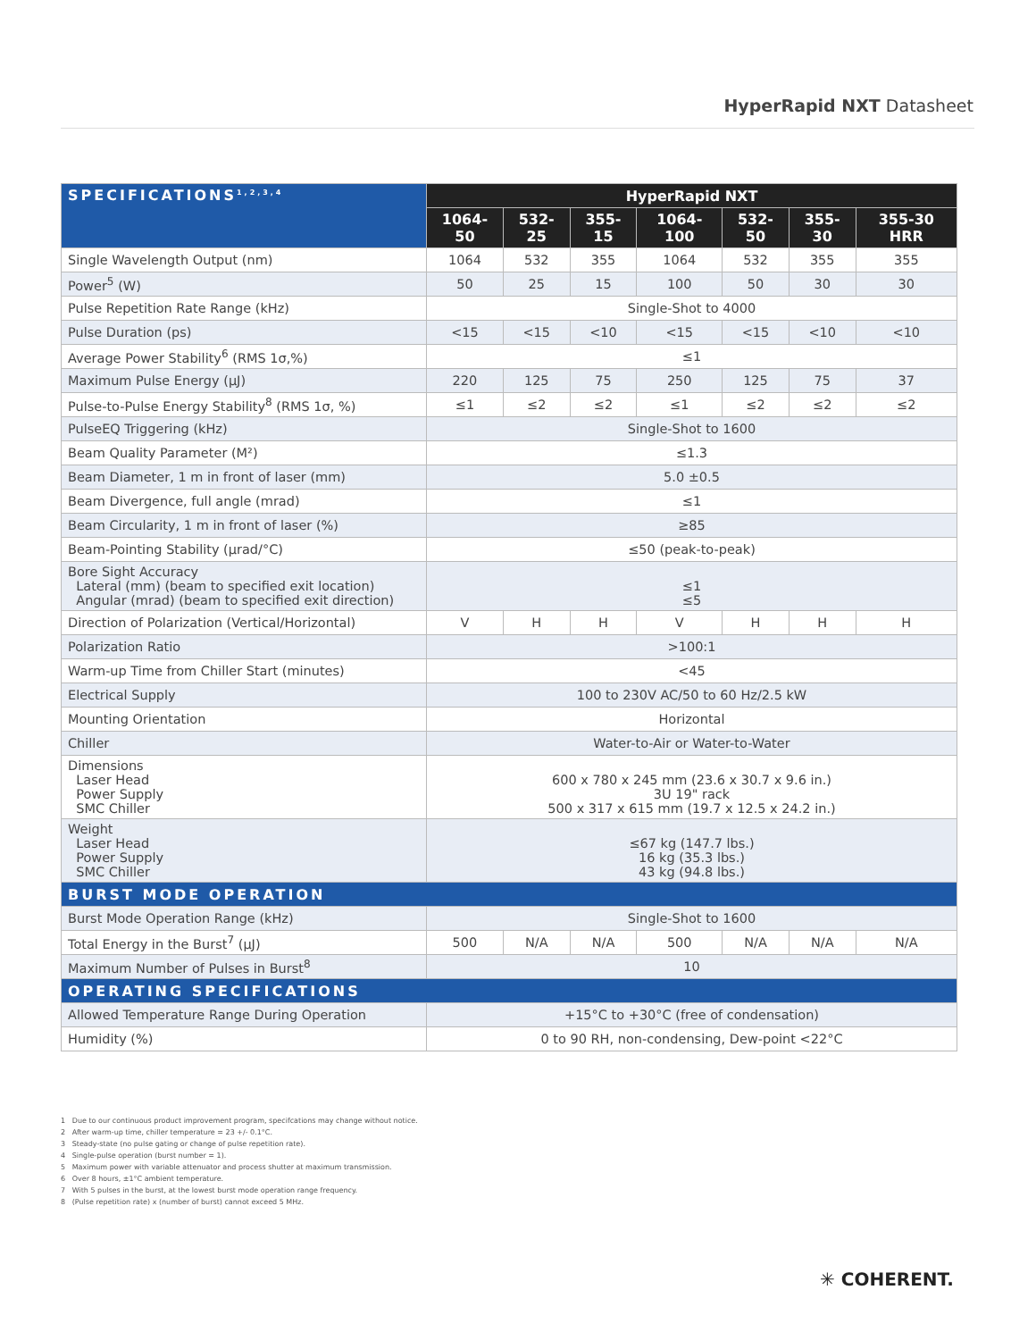HyperRapid NXT Datasheet
| SPECIFICATIONS<sup>1,2,3,4</sup> | HyperRapid NXT | | | | | | |
| --- | --- | --- | --- | --- | --- | --- | --- |
| | 1064-50 | 532-25 | 355-15 | 1064-100 | 532-50 | 355-30 | 355-30 HRR |
| Single Wavelength Output (nm) | 1064 | 532 | 355 | 1064 | 532 | 355 | 355 |
| Power<sup>5</sup> (W) | 50 | 25 | 15 | 100 | 50 | 30 | 30 |
| Pulse Repetition Rate Range (kHz) | Single-Shot to 4000 | | | | | | |
| Pulse Duration (ps) | <15 | <15 | <10 | <15 | <15 | <10 | <10 |
| Average Power Stability<sup>6</sup> (RMS 1σ,%) | ≤1 | | | | | | |
| Maximum Pulse Energy (µJ) | 220 | 125 | 75 | 250 | 125 | 75 | 37 |
| Pulse-to-Pulse Energy Stability<sup>8</sup> (RMS 1σ, %) | ≤1 | ≤2 | ≤2 | ≤1 | ≤2 | ≤2 | ≤2 |
| PulseEQ Triggering (kHz) | Single-Shot to 1600 | | | | | | |
| Beam Quality Parameter (M²) | ≤1.3 | | | | | | |
| Beam Diameter, 1 m in front of laser (mm) | 5.0 ±0.5 | | | | | | |
| Beam Divergence, full angle (mrad) | ≤1 | | | | | | |
| Beam Circularity, 1 m in front of laser (%) | ≥85 | | | | | | |
| Beam-Pointing Stability (µrad/°C) | ≤50 (peak-to-peak) | | | | | | |
| Bore Sight Accuracy Lateral (mm) (beam to specified exit location) Angular (mrad) (beam to specified exit direction) | ≤1 ≤5 | | | | | | |
| Direction of Polarization (Vertical/Horizontal) | V | H | H | V | H | H | H |
| Polarization Ratio | >100:1 | | | | | | |
| Warm-up Time from Chiller Start (minutes) | <45 | | | | | | |
| Electrical Supply | 100 to 230V AC/50 to 60 Hz/2.5 kW | | | | | | |
| Mounting Orientation | Horizontal | | | | | | |
| Chiller | Water-to-Air or Water-to-Water | | | | | | |
| Dimensions Laser Head Power Supply SMC Chiller | 600 x 780 x 245 mm (23.6 x 30.7 x 9.6 in.) 3U 19" rack 500 x 317 x 615 mm (19.7 x 12.5 x 24.2 in.) | | | | | | |
| Weight Laser Head Power Supply SMC Chiller | ≤67 kg (147.7 lbs.) 16 kg (35.3 lbs.) 43 kg (94.8 lbs.) | | | | | | |
| BURST MODE OPERATION | | | | | | | |
| Burst Mode Operation Range (kHz) | Single-Shot to 1600 | | | | | | |
| Total Energy in the Burst<sup>7</sup> (µJ) | 500 | N/A | N/A | 500 | N/A | N/A | N/A |
| Maximum Number of Pulses in Burst<sup>8</sup> | 10 | | | | | | |
| OPERATING SPECIFICATIONS | | | | | | | |
| Allowed Temperature Range During Operation | +15°C to +30°C (free of condensation) | | | | | | |
| Humidity (%) | 0 to 90 RH, non-condensing, Dew-point <22°C | | | | | | |
1 Due to our continuous product improvement program, specifcations may change without notice.
2 After warm-up time, chiller temperature = 23 +/- 0.1°C.
3 Steady-state (no pulse gating or change of pulse repetition rate).
4 Single-pulse operation (burst number = 1).
5 Maximum power with variable attenuator and process shutter at maximum transmission.
6 Over 8 hours, ±1°C ambient temperature.
7 With 5 pulses in the burst, at the lowest burst mode operation range frequency.
8 (Pulse repetition rate) x (number of burst) cannot exceed 5 MHz.
✳ COHERENT.